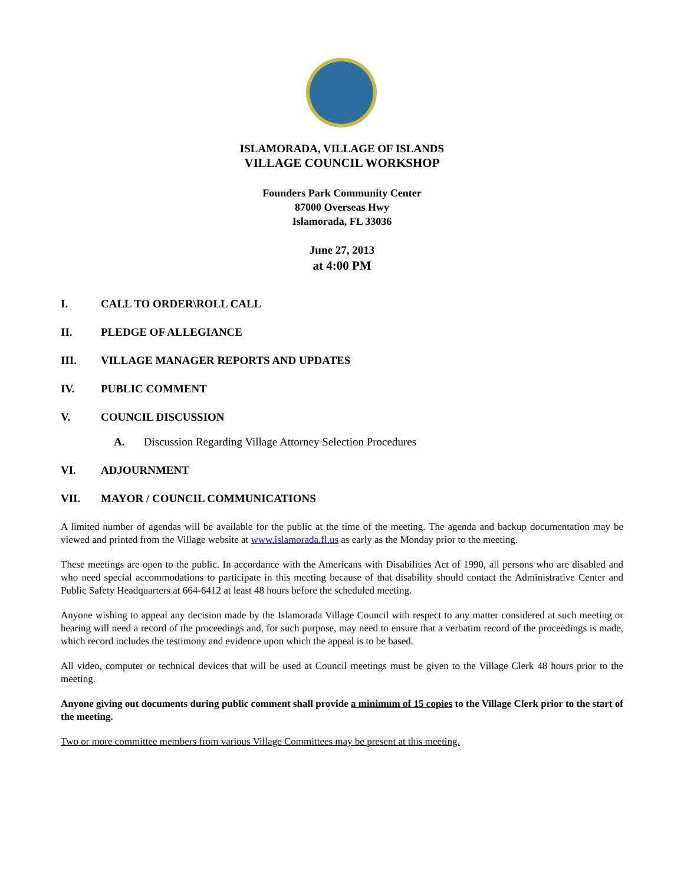ISLAMORADA, VILLAGE OF ISLANDS
VILLAGE COUNCIL WORKSHOP
Founders Park Community Center
87000 Overseas Hwy
Islamorada, FL 33036
June 27, 2013
at 4:00 PM
I. CALL TO ORDER\ROLL CALL
II. PLEDGE OF ALLEGIANCE
III. VILLAGE MANAGER REPORTS AND UPDATES
IV. PUBLIC COMMENT
V. COUNCIL DISCUSSION
A. Discussion Regarding Village Attorney Selection Procedures
VI. ADJOURNMENT
VII. MAYOR / COUNCIL COMMUNICATIONS
A limited number of agendas will be available for the public at the time of the meeting. The agenda and backup documentation may be viewed and printed from the Village website at www.islamorada.fl.us as early as the Monday prior to the meeting.
These meetings are open to the public. In accordance with the Americans with Disabilities Act of 1990, all persons who are disabled and who need special accommodations to participate in this meeting because of that disability should contact the Administrative Center and Public Safety Headquarters at 664-6412 at least 48 hours before the scheduled meeting.
Anyone wishing to appeal any decision made by the Islamorada Village Council with respect to any matter considered at such meeting or hearing will need a record of the proceedings and, for such purpose, may need to ensure that a verbatim record of the proceedings is made, which record includes the testimony and evidence upon which the appeal is to be based.
All video, computer or technical devices that will be used at Council meetings must be given to the Village Clerk 48 hours prior to the meeting.
Anyone giving out documents during public comment shall provide a minimum of 15 copies to the Village Clerk prior to the start of the meeting.
Two or more committee members from various Village Committees may be present at this meeting.